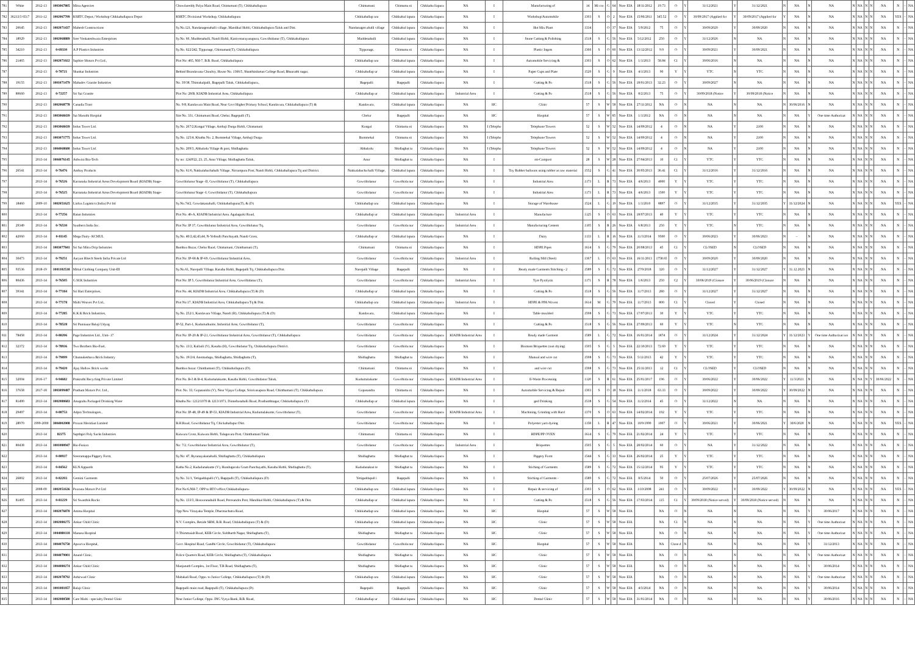| 781 | White | 2012-13 | 1003067805 | Mitra Agencies | Chowdareddy Palya Main Road, Chintamani (T), Chikkaballapura | Chintamani | Chintama ni | Chikkaba llapura | NA | I | Manufacturing of | 14 | Mi cro | G | 64 | Non- EIA | 18/11/2012 | 19.73 | O | Y | 31/12/2021 | Y | 31/12/2021 | N | NA | N | NA | N | NA | N | N | NA | N | – | NA |
| 782 | 36213/3 6517 | 2011-12 | 1002067709 | KSRTC Depot,/ Workshop Chikkaballapura Depot | KSRTC Divisional Workshop, Chikkaballapura | Chikkaballap ura | Chikkabal lapura | Chikkaba llapura | NA | I | Workshop/Automobile | 1303 | S | O | 2 | Non- EIA | 15/06/2011 | 345.52 | O | Y | 30/09/2017 (Applied for | Y | 30/09/2017 (Applied for | Y | NA | N | NA | N | NA | N | N | NA | YES | – | NA |
| 783 | 20645 | 2012-13 | 1002071437 | Mahesh Constructions | Sy.No.121, Nandanagenahalli village, Mandikal Hobli, Chikkaballapura Taluk and Dist. | Nandanagen ahalli village | Chikkabal lapura | Chikkaba llapura | NA | I | Hot Mix Plant | 1334 | | O | 37 | Non- EIA | 5/9/2012 | 75 | O | Y | 30/09/2020 | Y | 30/09/2020 | N | NA | N | NA | N | NA | N | N | NA | N | – | NA |
| 784 | 18929 | 2012-13 | 1002068889 | Sree Venkateshwara Enterprises | Sy.No. 60, Muddenahalli, Nandi Hobli, Kanivenarayanapura, Gowribidanur (T), Chikkaballapura | Muddenahalli | Chikkabal lapura | Chikkaba llapura | NA | I | Stone Cutting & Polishing | 1518 | S | G | 56 | Non- EIA | 5/12/2012 | 250 | O | Y | 31/12/2026 | N | NA | N | NA | N | NA | N | NA | N | N | NA | N | – | NA |
| 785 | 34210 | 2012-13 | 0-69330 | A.P Plastics Industries | Sy.No. 622/242, Tipponagr, Chintamani(T), Chikkaballapura | Tipponagr, | Chintama ni | Chikkaba llapura | NA | I | Plastic Ingots | 1366 | S | O | 60 | Non- EIA | 13/12/2012 | 9.9 | O | Y | 30/09/2021 | Y | 30/09/2021 | N | NA | N | NA | N | NA | N | N | NA | N | – | NA |
| 786 | 21465 | 2012-13 | 1002071022 | Saphire Motors Pvt Ltd., | Plot No: 465, NH-7, B.B. Road, Chikkaballapura | Chikkaballap ura | Chikkabal lapura | Chikkaba llapura | NA | I | Automobile Servicing & | 1303 | S | O | 62 | Non- EIA | 1/1/2013 | 58.84 | C1 | Y | 30/06/2016 | N | NA | N | NA | N | NA | N | NA | N | N | NA | N | – | NA |
| 787 | | 2012-13 | 0-70721 | Shankar Industries | Behind Brundavana Choultry, House No. 1366/5, Shanthiniketan College Road, Bhaurathi nagar, | Chikkaballap ur | Chikkabal lapura | Chikkaba llapura | NA | I | Paper Cups and Plate | 1520 | S | G | 9 | Non- EIA | 4/1/2013 | 90 | Y | Y | YTC | N | YTC | N | NA | N | NA | N | NA | N | N | NA | N | – | NA |
| 788 | 19155 | 2012-13 | 1001071479 | Mahadev Granite Industries | No. 39/38, Thimakalpalli, Bagepalli Taluk, Chikkaballapura., | Bagepalli | Bagepalli | Chikkaba llapura | NA | I | Cutting & Po | 1518 | S | G | 56 | Non- EIA | 18/01/2013 | 32.23 | O | Y | 30/09/2027 | N | NA | N | NA | N | NA | N | NA | N | N | NA | N | – | NA |
| 789 | 80660 | 2012-13 | 0-72257 | Sri Sai Granite | Plot No: 28/B, KIADB Industrial Area, Chikkaballapura | Chikkaballap ur | Chikkabal lapura | Chikkaba llapura | Industrial Area | I | Cutting & Po | 1518 | S | G | 56 | Non- EIA | 8/2/2013 | 75 | O | Y | 30/09/2018 (Notice | Y | 30/09/2018 (Notice | N | NA | N | NA | N | NA | N | N | NA | N | – | NA |
| 790 | | 2012-13 | 1002068778 | Canadia Trust | No. 9/8, Kandavara Main Road, Near Govt Higher Primary School, Kandavara, Chikkaballapura (T) & | Kandavara, | Chikkabal lapura | Chikkaba llapura | NA | HC | Clinic | 57 | S | W | 58 | Non- EIA | 27/11/2012 | NA | O | N | NA | N | NA | N | 30/06/2016 | N | NA | N | NA | N | N | NA | N | – | NA |
| 791 | | 2012-13 | 1003068439 | Sai Maruthi Hospital | Site No. 331, Chintamani Road, Chelur, Bagepalli (T), | Chelur | Bagepalli | Chikkaba llapura | NA | HC | Hospital | 57 | S | W | 85 | Non- EIA | 1/1/2012 | NA | O | N | NA | N | NA | N | NA | Y | One time Authorizat | N | NA | N | N | NA | N | – | NA |
| 792 | | 2012-13 | 1003068439 | Indus Tower Ltd. | Sy.No. 267/2,Kongal Village, Ambaji Durga Hobli, Chintamani | Kongal | Chintama ni | Chikkaba llapura | NA | I (Telepho | Telephone Towers | 52 | S | W | 52 | Non- EIA | 14/09/2012 | 4 | O | N | NA | Y | 2100 | N | NA | N | NA | N | NA | N | N | NA | N | – | NA |
| 793 | | 2012-13 | 1003071775 | Indus Tower Ltd. | Sy.No. 125/4, Khatha No. 2, Bommekal Village, Ambaji Durga | Bommekal | Chintama ni | Chikkaba llapura | NA | I (Telepho | Telephone Towers | 52 | S | W | 52 | Non- EIA | 14/09/2012 | 4 | O | N | NA | Y | 2100 | N | NA | N | NA | N | NA | N | N | NA | N | – | NA |
| 794 | | 2012-13 | 1004068680 | Indus Tower Ltd. | Sy.No. 209/3, Abbalodu Village & post, Shidlaghatta | Abbalodu | Shidlaghat ta | Chikkaba llapura | NA | I (Telepho | Telephone Towers | 52 | S | W | 52 | Non- EIA | 14/09/2012 | 4 | O | N | NA | Y | 2100 | N | NA | N | NA | N | NA | N | N | NA | N | – | NA |
| 795 | | 2013-14 | 1004076145 | Ashwini Bio-Tech | Sy no: 124/P22, 23, 25, Anur Village, Shidlaghatta Taluk, | Anur | Shidlaghat ta | Chikkaba llapura | NA | I | mi-Compost | 28 | S | W | 28 | Non- EIA | 27/04/2013 | 10 | C1 | Y | YTC | Y | YTC | N | NA | N | NA | N | NA | N | N | NA | N | – | NA |
| 796 | 26541 | 2013-14 | 0-76476 | Amboy Products | Sy.No. 61/6, Nakkalabachahalli Village, Nirrampura Post, Nandi Hobli, Chikkaballapura Tq and District. | Nakkalabacha halli Village, | Chikkabal lapura | Chikkaba llapura | NA | I | Toy Rubber balloons using rubber as raw material | 1552 | S | G | 41 | Non- EIA | 30/05/2013 | 36.41 | C1 | Y | 31/12/2016 | Y | 31/12/2016 | N | NA | N | NA | N | NA | N | N | NA | N | – | NA |
| 797 | | 2013-14 | 0-76526 | Karnataka Industrial Areas Development Board (KIADB) Stage- | Gowribidanur Stage -II, Gowribidanur (T), Chikkaballapura | Gowribidanur | Gowribida nur | Chikkaba llapura | NA | I | Industrial Area | 1173 | L | R | 73 | Non- EIA | 4/6/2013 | 4000 | Y | Y | YTC | Y | YTC | N | NA | N | NA | N | NA | N | N | NA | N | – | NA |
| 798 | | 2013-14 | 0-76525 | Karnataka Industrial Areas Development Board (KIADB) Stage- | Gowribidanur Stage -I, Gowribidanur (T), Chikkaballapura | Gowribidanur | Gowribida nur | Chikkaba llapura | NA | I | Industrial Area | 1173 | L | R | 73 | Non- EIA | 4/6/2013 | 1500 | Y | Y | YTC | Y | YTC | N | NA | N | NA | N | NA | N | N | NA | N | – | NA |
| 799 | 18460 | 2009-10 | 1002051625 | Linfox Logistics (India) Pvt ltd | Sy.No.74/2, Gowdakanahalli, Chikkaballapura(T), & (D) | Chikkaballap ura | Chikkabal lapura | Chikkaba llapura | NA | I | Storage of Warehouse | 1524 | L | G | 19 | Non- EIA | 1/1/2010 | 8897 | O | Y | 31/12/2035 | Y | 31/12/2035 | Y | 31/12/2024 | N | NA | N | NA | N | N | NA | YES | – | NA |
| 800 | | 2013-14 | 0-77256 | Ratan Industries | Plot No. 46-A, KIADB Industrial Area. Agalagurki Road, | Chikkaballap ur | Chikkabal lapura | Chikkaba llapura | Industrial Area | I | Manufacture | 1125 | S | O | 63 | Non- EIA | 18/07/2013 | 40 | Y | Y | YTC | Y | YTC | N | NA | N | NA | N | NA | N | N | NA | N | – | NA |
| 801 | 29349 | 2013-14 | 0-76530 | Southern India Inc. | Plot No: IP 37, Gowribidanur Industrial Area, Gowribidanur Tq, | Gowribidanur | Gowribida nur | Chikkaba llapura | Industrial Area | I | Manufacturing Cement | 1105 | S | R | 26 | Non- EIA | 6/8/2013 | 250 | Y | Y | YTC | N | YTC | N | NA | N | NA | N | NA | N | N | NA | N | – | NA |
| 802 | 42060 | 2013-14 | 0-81145 | Mega Dairy- KCMUL | Sy.No. 40/2,42,43,44, N-Yellealli Panchayath, Nandi Cross, | Chikkaballap ur | Chikkabal lapura | Chikkaba llapura | NA | I | Dairy | 1133 | L | R | 16 | Non- EIA | 11/3/2014 | 9500 | O | Y | 30/06/2023 | Y | 30/06/2023 | N | – | N | NA | N | NA | N | N | NA | N | – | NA |
| 803 | | 2013-14 | 1003077841 | Sri Sai Mitra Drip Industries | Bamboo Bazar, Chelur Raod, Chintamani, Chinthamani (T), | Chintamani | Chintama ni | Chikkaba llapura | NA | I | HDPE Pipes | 1614 | S | G | 79 | Non- EIA | 20/08/2013 | 45 | C1 | Y | CLOSED | N | CLOSED | N | NA | N | NA | N | NA | N | N | NA | N | – | NA |
| 804 | 30473 | 2013-14 | 0-79251 | Aaryan Hitech Steels India Private Ltd | Plot No: IP-68 & IP-69, Gowribidanur Industrial Area, | Gowribidanur | Gowribida nur | Chikkaba llapura | Industrial Area | I | Rolling Mill (Steel) | 1367 | L | O | 63 | Non- EIA | 16/11/2013 | 1758.65 | O | Y | 30/09/2020 | Y | 30/09/2020 | N | NA | N | NA | N | NA | N | N | NA | N | – | NA |
| 805 | 93536 | 2018-19 | 1001102538 | Mittal Clothing Company Unit-III | Sy.No.61, Narepalli Village, Kasaba Hobli, Bagepalli Tq, Chikkaballapura Dist. | Narepalli Village | Bagepalli | Chikkaba llapura | NA | I | Ready made Garments Stitching - 2 | 1589 | S | G | 72 | Non- EIA | 27/9/2018 | 320 | O | Y | 31/12/2027 | Y | 31/12/2027 | Y | 31.12.2023 | N | NA | N | NA | N | N | NA | N | – | NA |
| 806 | 80436 | 2013-14 | 0-76505 | G.M.K Industries | Plot No: IP 5, Gowribidanur Industrial Area, Gowribidanur (T), | Gowribidanur | Gowribida nur | Chikkaba llapura | Industrial Area | I | Tyre Pyrolysis | 1171 | S | R | 78 | Non- EIA | 1/6/2013 | 250 | C2 | Y | 30/06/2019 (Closure | Y | 30/06/2019 (Closure | N | NA | N | NA | N | NA | N | N | NA | N | – | NA |
| 807 | 39341 | 2013-14 | 0-77184 | Sri Hari Enterprises, | Plot No. 44, KIADB Industrial Area, Chikkaballapura (T) & (D) | Chikkaballap ur | Chikkabal lapura | Chikkaba llapura | NA | I | Cutting & Po | 1518 | S | G | 56 | Non- EIA | 11/7/2013 | 280 | O | Y | 31/12/2027 | Y | 31/12/2027 | N | NA | N | NA | N | NA | N | N | NA | N | – | NA |
| 808 | | 2013-14 | 0-77178 | Multi Weaves Pvt Ltd., | Plot No:17, KIADB Industrial Area, Chikkaballapura Tq & Dist. | Chikkaballap ura | Chikkabal lapura | Chikkaba llapura | Industrial Area | I | HDPE & PPA Woven | 1614 | M | G | 79 | Non- EIA | 11/7/2013 | 800 | C1 | Y | Closed | Y | Closed | N | NA | N | NA | N | NA | N | N | NA | N | – | NA |
| 809 | | 2013-14 | 0-77285 | K.K.K Brick Industries, | Sy.No. 252/1, Kandavara Village, Nandi (H), Chikkaballapura (T) & (D) | Kandavara, | Chikkabal lapura | Chikkaba llapura | NA | I | Table moulded | 1598 | S | G | 73 | Non- EIA | 17/07/2013 | 30 | Y | Y | YTC | Y | YTC | N | NA | N | NA | N | NA | N | N | NA | N | – | NA |
| 810 | | 2013-14 | 0-78528 | Sri Punnaaar Balaji Udyog | IP-52, Part-1, Kudumalkunte, Industrial Area, Gowribidanur (T), | Gowribidanur | Gowribida nur | Chikkaba llapura | NA | I | Cutting & Po | 1518 | S | G | 56 | Non- EIA | 27/09/2013 | 60 | Y | Y | YTC | N | YTC | N | NA | N | NA | N | NA | N | N | NA | N | – | NA |
| 811 | 78458 | 2013-14 | 0-80206 | Page Industries Ltd., Unit- 17 | Plot No: IP-20 & IP-21, Gowribidanur Industrial Area, Gowribidanur (T), Chikkaballapura | Gowribidanur | Gowribida nur | Chikkaba llapura | KIADB Industrial Area | I | Ready made Garment | 1589 | L | G | 72 | Non- EIA | 16/01/2014 | 1874 | O | Y | 31/12/2024 | Y | 31/12/2024 | Y | 31/12/2023 | Y | One time Authorizat ion | N | NA | N | N | NA | N | – | NA |
| 812 | 32372 | 2013-14 | 0-78936 | Two Brothers Bio-Fuel, | Sy.No. 13/2, Kallaili (V), Kasaba (H), Gowribidanur Tq, Chikkaballapura District. | Gowribidanur | Gowribida nur | Chikkaba llapura | NA | I | Biomass Briquettes (sun drying) | 1505 | S | G | 5 | Non- EIA | 22/10/2013 | 72.69 | Y | Y | YTC | Y | YTC | N | NA | N | NA | N | NA | N | N | NA | N | – | NA |
| 813 | | 2013-14 | 0-79099 | Channakeshava Brick Industry | Sy.No. 19/2/4, Anemadugu, Shidlaghatta, Shidlaghatta (T), | Shidlaghatta | Shidlaghat ta | Chikkaba llapura | NA | I | Manual and wire cut | 1598 | S | G | 73 | Non- EIA | 5/11/2013 | 42 | Y | Y | YTC | Y | YTC | N | NA | N | NA | N | NA | N | N | NA | N | – | NA |
| 814 | | 2013-14 | 0-79420 | Ajay Hallow Brick works | Bamboo bazar. Chinthamani (T), Chikkaballapura (D). | Chintamani | Chintama ni | Chikkaba llapura | NA | I | and wire cut | 1598 | S | G | 73 | Non- EIA | 25/11/2013 | 12 | C1 | Y | CLOSED | Y | CLOSED | N | NA | N | NA | N | NA | N | N | NA | N | – | NA |
| 815 | 32004 | 2016-17 | 0-94682 | Prakruthi Recycling Private Limited | Plot No. B-3 & B-4, Kudumalakunte, Kasaba Hobli, Gowribidanur Taluk, | Kudumalakunte | Gowribida nur | Chikkaba llapura | KIADB Industrial Area | I | E-Waste Processing | 1120 | S | R | 61 | Non- EIA | 25/01/2017 | 196 | O | Y | 30/06/2022 | Y | 30/06/2022 | Y | 11/3/2021 | N | NA | N | NA | N | Y | 30/06/2022 | N | – | NA |
| 816 | 37658 | 2017-18 | 1003099487 | Pratham Motors Pvt. Ltd., | Plot. No. 33, Gopasandra (V), Near Vijaya College, Srinivasapura Road, Chinthamani (T), Chikkaballapura | Gopasandra | Chintama ni | Chikkaba llapura | NA | I | Automobile Servicing & Repair | 1303 | S | O | 18 | Non- EIA | 11/1/2018 | 63.33 | O | Y | 30/09/2022 | Y | 30/09/2022 | Y | 30/09/2022 | N | NA | N | NA | N | N | NA | N | – | NA |
| 817 | 81490 | 2013-14 | 1002080683 | Anugraha Packaged Drinking Water | Khatha No: 1212/1070 & 1213/1071, Dinnehosahalli Road, Prashanthnagar, Chikkaballapura (T) | Chikkaballap ur | Chikkabal lapura | Chikkaba llapura | NA | I | ged Drinking | 1538 | S | G | 54 | Non- EIA | 11/2/2014 | 45 | O | Y | 31/12/2022 | N | NA | N | NA | N | NA | N | NA | N | N | NA | N | – | NA |
| 818 | 29497 | 2013-14 | 0-80753 | Adpro Technologies., | Plot No: IP-48, IP-49 & IP-53, KIADB Industrial Area, Kudumalakunte, Gowribidanur (T), | Gowribidanur | Gowribida nur | Chikkaba llapura | KIADB Industrial Area | I | Machining, Grinding with Hard | 1370 | S | O | 63 | Non- EIA | 14/02/2014 | 192 | Y | Y | YTC | Y | YTC | N | NA | N | NA | N | NA | N | N | NA | N | – | NA |
| 819 | 28970 | 1999-2000 | 3004002008 | Prozon Meridian Limited | B.H.Road, Gowribidanur Tq, Chickaballapur Dist. | Gowribidanur | Gowribida nur | Chikkaba llapura | NA | I | Polyester yarn dyeing | 1158 | L | R | 47 | Non- EIA | 10/9/1999 | 1007 | O | Y | 30/06/2021 | Y | 30/06/2021 | Y | 30/6/2020 | N | NA | N | NA | N | N | NA | YES | – | NA |
| 820 | | 2013-14 | 82275 | Sapthgiri Poly Sacks Industries | Kaiwara Cross, Kaiwara Hobli, Talagavara Post, Chinthamani Taluk | Chintamani | Chintama ni | Chikkaba llapura | NA | I | HDPE/PP OVEN | 1614 | S | G | 79 | Non- EIA | 21/02/2014 | 24 | Y | Y | YTC | Y | YTC | N | NA | N | NA | N | NA | N | N | NA | N | – | NA |
| 821 | 80438 | 2013-14 | 1001080947 | Bio-Fusion | No: 7/2, Gowribidanur Industrial Area, Gowribidanur (T), | Gowribidanur | Gowribida nur | Chikkaba llapura | Industrial Area | I | Briquettes | 1505 | S | G | 5 | Non- EIA | 28/02/2014 | 60 | O | Y | NA | Y | 31/12/2022 | N | NA | N | NA | N | NA | N | N | NA | N | – | NA |
| 822 | | 2013-14 | 0-80937 | Sreeramappa Piggery Form, | Sy.No: 47, Byranayakanahalli, Shidlaghatta (T), Chikkaballapura | Shidlaghatta | Shidlaghat ta | Chikkaba llapura | NA | I | Piggery Form | 1544 | S | G | 33 | Non- EIA | 26/02/2014 | 25 | Y | Y | YTC | Y | YTC | N | NA | N | NA | N | NA | N | N | NA | N | – | NA |
| 823 | | 2013-14 | 0-84562 | KLN Apparels | Katha No.2, Kadadanakunte (V), Hunduguralu Gram Panchayathi, Kasaba Hobli, Shidlaghatta (T), | Kadadanakun te | Shidlaghat ta | Chikkaba llapura | NA | I | Stiching of Garments | 1589 | S | G | 72 | Non- EIA | 15/12/2014 | 95 | Y | Y | YTC | Y | YTC | N | NA | N | NA | N | NA | N | N | NA | N | – | NA |
| 824 | 26802 | 2013-14 | 0-82203 | Gemini Garments | Sy.No. 31/1, Yetigaddapalli (V), Bagepalli (T), Chikkaballapura (D) | Yetigaddapall i | Bagepalli | Chikkaba llapura | NA | I | Stiching of Garments - | 1589 | S | G | 72 | Non- EIA | 8/5/2014 | 50 | O | Y | 25/07/2026 | Y | 25/07/2026 | N | NA | N | NA | N | NA | N | N | NA | N | – | NA |
| 825 | | 2008-09 | 1002051636 | Poorana Motors Pvt Ltd | Plot No:6,NH-7, OPP to RTO office,Chikkaballapura- | Chikkaballap ura | Chikkabal lapura | Chikkaba llapura | NA | I | Repair & servicing of | 1303 | S | O | 62 | Non- EIA | 1/10/2008 | 241 | O | Y | 30/09/2022 | Y | 30/09/2022 | Y | 30/09/2022 | N | NA | N | NA | N | N | NA | YES | – | NA |
| 826 | 81495 | 2013-14 | 0-81229 | Sri Swasthik Rocks | Sy.No. 133/3, Hosooranahalli Road, Peresandra Post, Mandikal Hobli, Chikkaballapura (T) & Dist. | Chikkaballap ur | Chikkabal lapura | Chikkaba llapura | NA | I | Cutting & Po | 1518 | S | G | 56 | Non- EIA | 17/03/2014 | 115 | C1 | Y | 30/09/2018 (Notice served) | Y | 30/09/2018 (Notice served) | N | NA | N | NA | N | NA | N | N | NA | N | – | NA |
| 827 | | 2013-14 | 1002076870 | Amma Hospital | Opp New Vinayaka Temple, Dharmachatra Road, | Chikkaballap ura | Chikkabal lapura | Chikkaba llapura | NA | HC | Hospital | 57 | S | W | 58 | Non- EIA | | NA | O | N | NA | N | NA | N | NA | Y | 30/06/2017 | N | NA | N | N | NA | N | – | NA |
| 828 | | 2013-14 | 1002080275 | Ankur Child Clinic | N.V. Complex, Beside SBM, B.B. Road, Chikkaballapura (T) & (D) | Chikkaballap ura | Chikkabal lapura | Chikkaba llapura | NA | HC | Clinic | 57 | S | W | 58 | Non- EIA | | NA | C1 | N | NA | N | NA | N | NA | Y | One time Authorizat | N | NA | N | N | NA | N | – | NA |
| 829 | | 2013-14 | 1004080118 | Manasa Hospital | O.Thimmaiah Road, KEB Circle, Siddharth Nagar, Shidlaghatta (T), | Shidlaghatta | Shidlaghat ta | Chikkaba llapura | NA | HC | Clinic | 57 | S | W | 58 | Non- EIA | | NA | O | N | NA | N | NA | N | NA | Y | One time Authorizat | N | NA | N | N | NA | N | – | NA |
| 830 | | 2013-14 | 1004076750 | Apoorva Hospital, | Govt. Hospital Road, Gandhi Circle, Gowribidanur (T), Chikkaballapura | Gowribidanur | Gowribida nur | Chikkaba llapura | NA | HC | Hospital | 57 | S | W | 58 | Non- EIA | | NA | Close d | N | NA | N | NA | N | NA | Y | 31/12/2013 | N | NA | N | N | NA | N | – | NA |
| 831 | | 2013-14 | 1004079001 | Anand Clinic, | Police Quarters Road, KEB Circle, Shidlaghatta (T), Chikkaballapura | Shidlaghatta | Shidlaghat ta | Chikkaba llapura | NA | HC | Clinic | 57 | S | W | 58 | Non- EIA | | NA | O | N | NA | N | NA | N | NA | Y | One time Authorizat | N | NA | N | N | NA | N | – | NA |
| 832 | | 2013-14 | 1004080274 | Ankur Child Clinic | Manjunath Complex, 1st Floor, T.B Road, Shidlaghatta (T), | Shidlaghatta | Shidlaghat ta | Chikkaba llapura | NA | HC | Clinic | 57 | S | W | 58 | Non- EIA | | NA | O | N | NA | N | NA | N | NA | Y | 30/06/2014 | N | NA | N | N | NA | N | – | NA |
| 833 | | 2013-14 | 1002078792 | Ashirwad Clinic | Mahakali Road, Oppo. to Junior College, Chikkaballapura (T) & (D) | Chikkaballap ura | Chikkabal lapura | Chikkaba llapura | NA | HC | Clinic | 57 | S | W | 58 | Non- EIA | | NA | O | N | NA | N | NA | N | NA | Y | One time Authorizat | N | NA | N | N | NA | N | – | NA |
| 834 | | 2013-14 | 1001081057 | Balaji Clinic | Bagepalli main road, Bagepalli (T), Chikkaballapura (D). | Bagepalli | Bagepalli | Chikkaba llapura | NA | HC | Clinic | 57 | S | W | 58 | Non- EIA | 4/3/2014 | NA | O | N | NA | N | NA | N | NA | Y | 30/06/2014 | N | NA | N | N | NA | N | – | NA |
| 835 | | 2013-14 | 1002080580 | Care Multi - specialty Dental Clinic | Near Junior College, Oppo. ING Vysya Bank, B.B. Road, | Chikkaballap ur | Chikkabal lapura | Chikkaba llapura | NA | HC | Dental Clinic | 57 | S | W | 58 | Non- EIA | 31/01/2014 | NA | O | N | NA | N | NA | N | NA | Y | 30/06/2016 | N | NA | N | N | NA | N | – | NA |